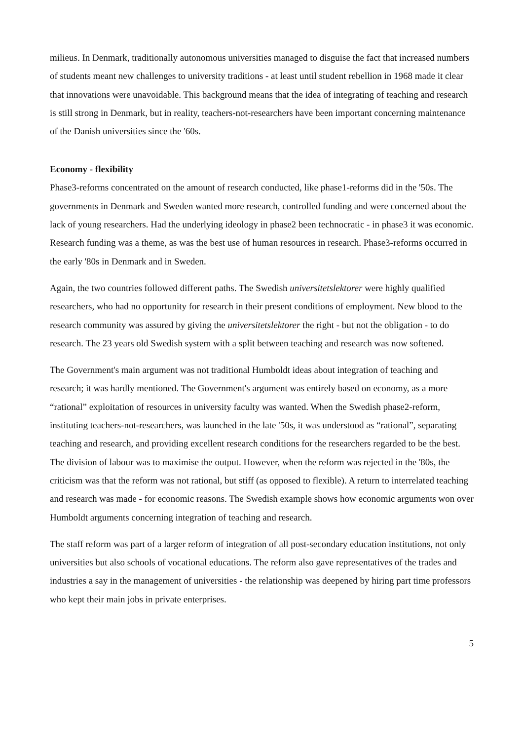milieus. In Denmark, traditionally autonomous universities managed to disguise the fact that increased numbers of students meant new challenges to university traditions - at least until student rebellion in 1968 made it clear that innovations were unavoidable. This background means that the idea of integrating of teaching and research is still strong in Denmark, but in reality, teachers-not-researchers have been important concerning maintenance of the Danish universities since the '60s.
Economy - flexibility
Phase3-reforms concentrated on the amount of research conducted, like phase1-reforms did in the '50s. The governments in Denmark and Sweden wanted more research, controlled funding and were concerned about the lack of young researchers. Had the underlying ideology in phase2 been technocratic - in phase3 it was economic. Research funding was a theme, as was the best use of human resources in research. Phase3-reforms occurred in the early '80s in Denmark and in Sweden.
Again, the two countries followed different paths. The Swedish universitetslektorer were highly qualified researchers, who had no opportunity for research in their present conditions of employment. New blood to the research community was assured by giving the universitetslektorer the right - but not the obligation - to do research. The 23 years old Swedish system with a split between teaching and research was now softened.
The Government's main argument was not traditional Humboldt ideas about integration of teaching and research; it was hardly mentioned. The Government's argument was entirely based on economy, as a more “rational” exploitation of resources in university faculty was wanted. When the Swedish phase2-reform, instituting teachers-not-researchers, was launched in the late '50s, it was understood as “rational”, separating teaching and research, and providing excellent research conditions for the researchers regarded to be the best. The division of labour was to maximise the output. However, when the reform was rejected in the '80s, the criticism was that the reform was not rational, but stiff (as opposed to flexible). A return to interrelated teaching and research was made - for economic reasons. The Swedish example shows how economic arguments won over Humboldt arguments concerning integration of teaching and research.
The staff reform was part of a larger reform of integration of all post-secondary education institutions, not only universities but also schools of vocational educations. The reform also gave representatives of the trades and industries a say in the management of universities - the relationship was deepened by hiring part time professors who kept their main jobs in private enterprises.
5